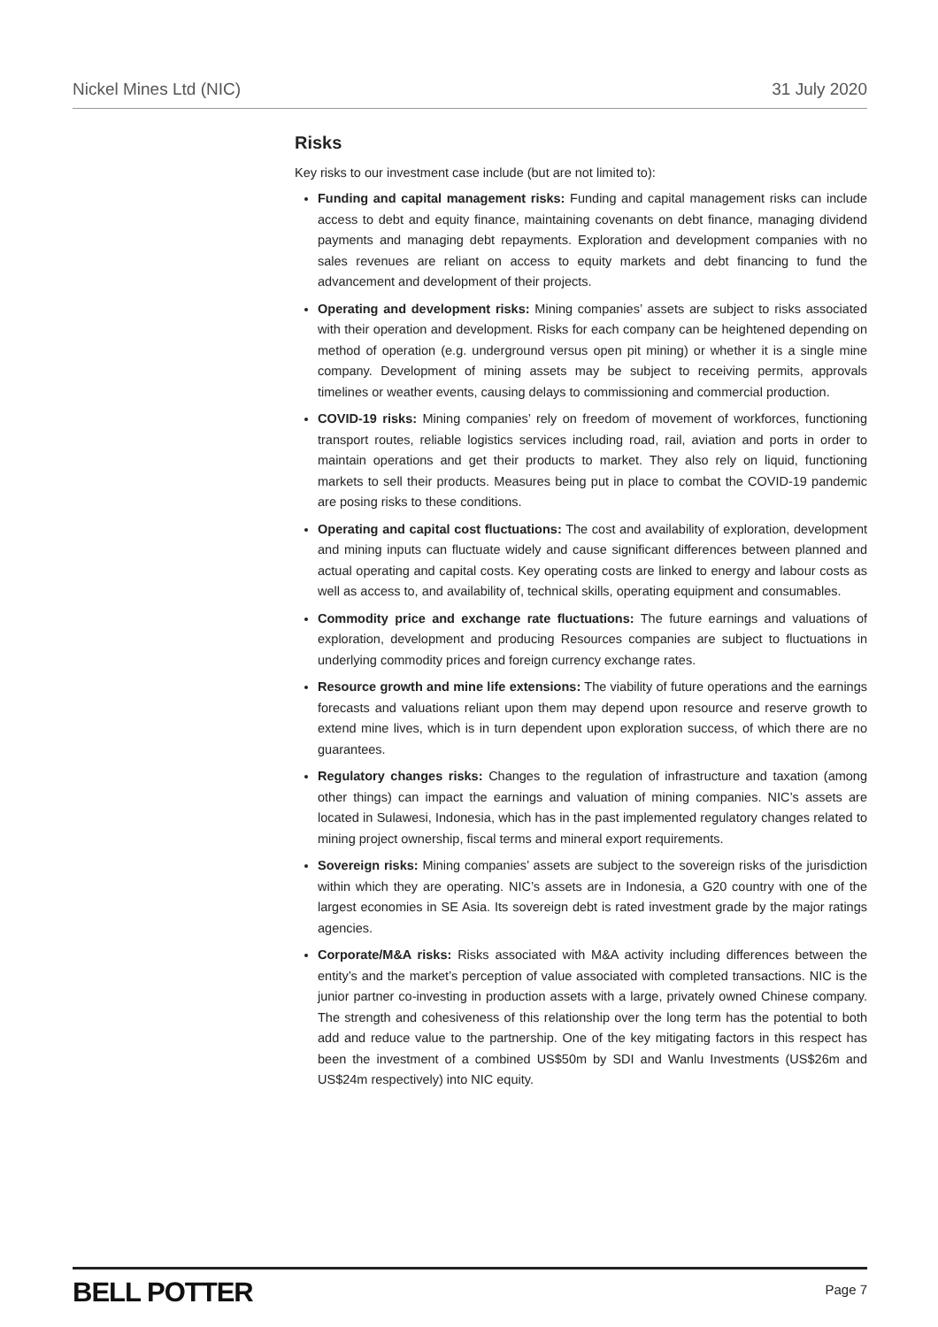Nickel Mines Ltd (NIC) 31 July 2020
Risks
Key risks to our investment case include (but are not limited to):
Funding and capital management risks: Funding and capital management risks can include access to debt and equity finance, maintaining covenants on debt finance, managing dividend payments and managing debt repayments. Exploration and development companies with no sales revenues are reliant on access to equity markets and debt financing to fund the advancement and development of their projects.
Operating and development risks: Mining companies’ assets are subject to risks associated with their operation and development. Risks for each company can be heightened depending on method of operation (e.g. underground versus open pit mining) or whether it is a single mine company. Development of mining assets may be subject to receiving permits, approvals timelines or weather events, causing delays to commissioning and commercial production.
COVID-19 risks: Mining companies’ rely on freedom of movement of workforces, functioning transport routes, reliable logistics services including road, rail, aviation and ports in order to maintain operations and get their products to market. They also rely on liquid, functioning markets to sell their products. Measures being put in place to combat the COVID-19 pandemic are posing risks to these conditions.
Operating and capital cost fluctuations: The cost and availability of exploration, development and mining inputs can fluctuate widely and cause significant differences between planned and actual operating and capital costs. Key operating costs are linked to energy and labour costs as well as access to, and availability of, technical skills, operating equipment and consumables.
Commodity price and exchange rate fluctuations: The future earnings and valuations of exploration, development and producing Resources companies are subject to fluctuations in underlying commodity prices and foreign currency exchange rates.
Resource growth and mine life extensions: The viability of future operations and the earnings forecasts and valuations reliant upon them may depend upon resource and reserve growth to extend mine lives, which is in turn dependent upon exploration success, of which there are no guarantees.
Regulatory changes risks: Changes to the regulation of infrastructure and taxation (among other things) can impact the earnings and valuation of mining companies. NIC’s assets are located in Sulawesi, Indonesia, which has in the past implemented regulatory changes related to mining project ownership, fiscal terms and mineral export requirements.
Sovereign risks: Mining companies’ assets are subject to the sovereign risks of the jurisdiction within which they are operating. NIC’s assets are in Indonesia, a G20 country with one of the largest economies in SE Asia. Its sovereign debt is rated investment grade by the major ratings agencies.
Corporate/M&A risks: Risks associated with M&A activity including differences between the entity’s and the market’s perception of value associated with completed transactions. NIC is the junior partner co-investing in production assets with a large, privately owned Chinese company. The strength and cohesiveness of this relationship over the long term has the potential to both add and reduce value to the partnership. One of the key mitigating factors in this respect has been the investment of a combined US$50m by SDI and Wanlu Investments (US$26m and US$24m respectively) into NIC equity.
BELL POTTER Page 7